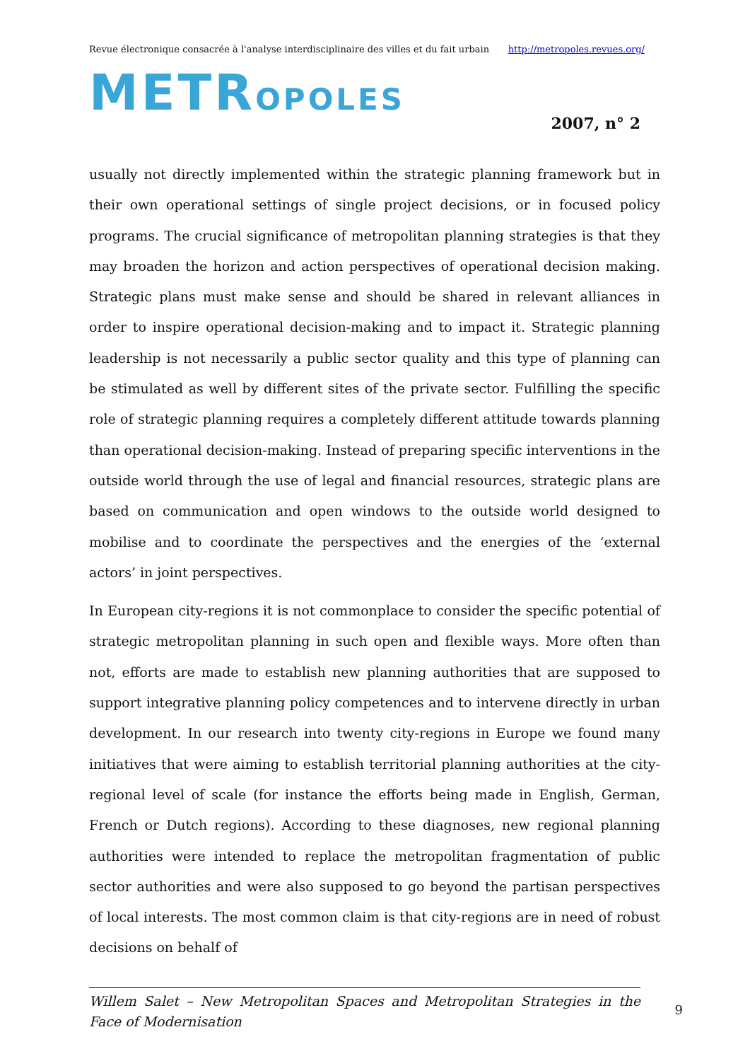Revue électronique consacrée à l'analyse interdisciplinaire des villes et du fait urbain http://metropoles.revues.org/
METROPOLES
2007, n° 2
usually not directly implemented within the strategic planning framework but in their own operational settings of single project decisions, or in focused policy programs. The crucial significance of metropolitan planning strategies is that they may broaden the horizon and action perspectives of operational decision making. Strategic plans must make sense and should be shared in relevant alliances in order to inspire operational decision-making and to impact it. Strategic planning leadership is not necessarily a public sector quality and this type of planning can be stimulated as well by different sites of the private sector. Fulfilling the specific role of strategic planning requires a completely different attitude towards planning than operational decision-making. Instead of preparing specific interventions in the outside world through the use of legal and financial resources, strategic plans are based on communication and open windows to the outside world designed to mobilise and to coordinate the perspectives and the energies of the ‘external actors’ in joint perspectives.
In European city-regions it is not commonplace to consider the specific potential of strategic metropolitan planning in such open and flexible ways. More often than not, efforts are made to establish new planning authorities that are supposed to support integrative planning policy competences and to intervene directly in urban development. In our research into twenty city-regions in Europe we found many initiatives that were aiming to establish territorial planning authorities at the city-regional level of scale (for instance the efforts being made in English, German, French or Dutch regions). According to these diagnoses, new regional planning authorities were intended to replace the metropolitan fragmentation of public sector authorities and were also supposed to go beyond the partisan perspectives of local interests. The most common claim is that city-regions are in need of robust decisions on behalf of
Willem Salet – New Metropolitan Spaces and Metropolitan Strategies in the Face of Modernisation 9